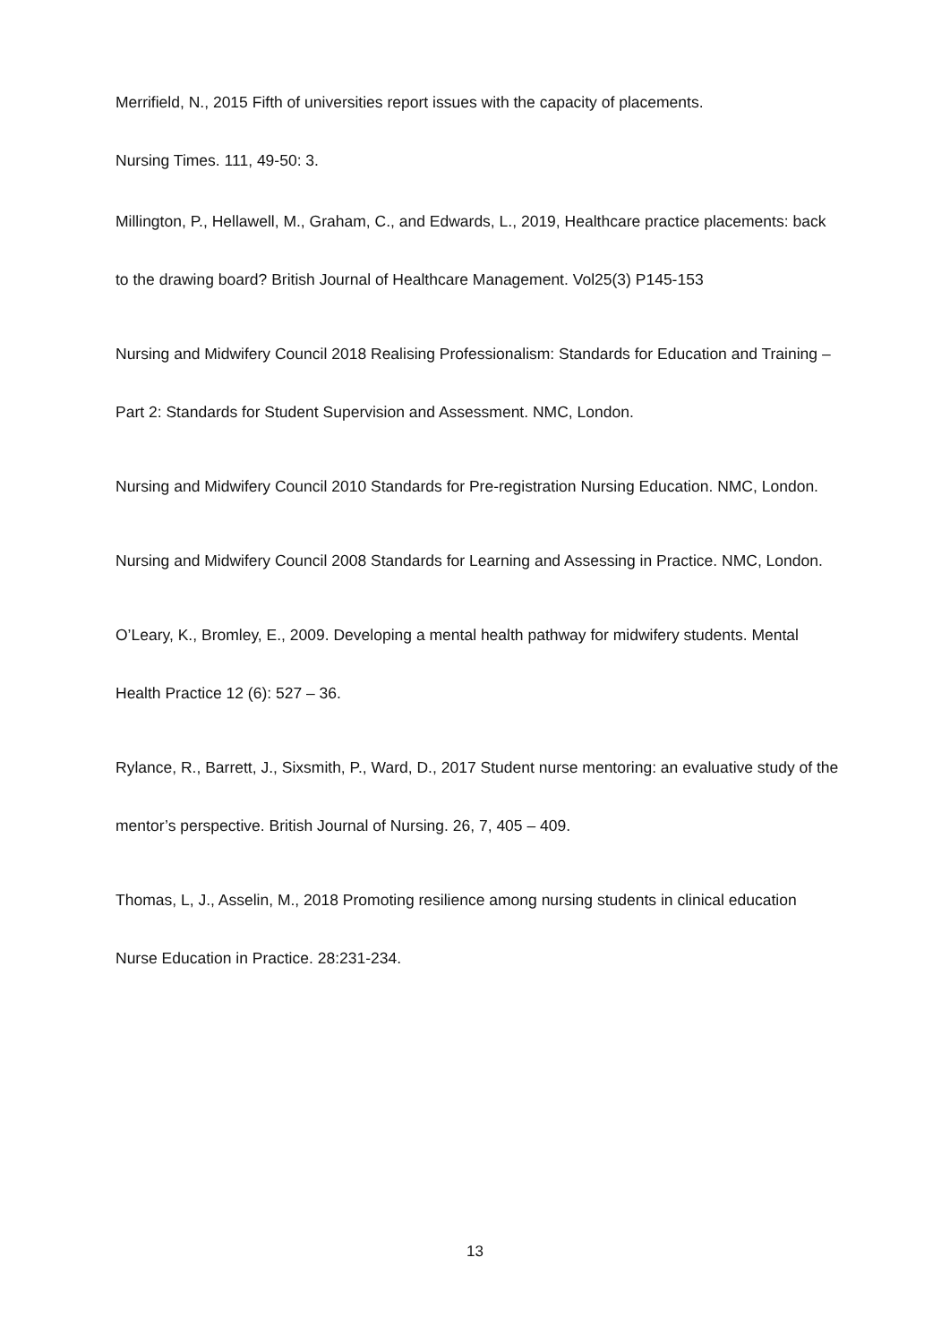Merrifield, N., 2015 Fifth of universities report issues with the capacity of placements.
Nursing Times. 111, 49-50: 3.
Millington, P., Hellawell, M., Graham, C., and Edwards, L., 2019, Healthcare practice placements: back to the drawing board? British Journal of Healthcare Management. Vol25(3) P145-153
Nursing and Midwifery Council 2018 Realising Professionalism: Standards for Education and Training – Part 2: Standards for Student Supervision and Assessment. NMC, London.
Nursing and Midwifery Council 2010 Standards for Pre-registration Nursing Education. NMC, London.
Nursing and Midwifery Council 2008 Standards for Learning and Assessing in Practice. NMC, London.
O’Leary, K., Bromley, E., 2009. Developing a mental health pathway for midwifery students. Mental Health Practice 12 (6): 527 – 36.
Rylance, R., Barrett, J., Sixsmith, P., Ward, D., 2017 Student nurse mentoring: an evaluative study of the mentor’s perspective. British Journal of Nursing. 26, 7, 405 – 409.
Thomas, L, J., Asselin, M., 2018 Promoting resilience among nursing students in clinical education Nurse Education in Practice. 28:231-234.
13